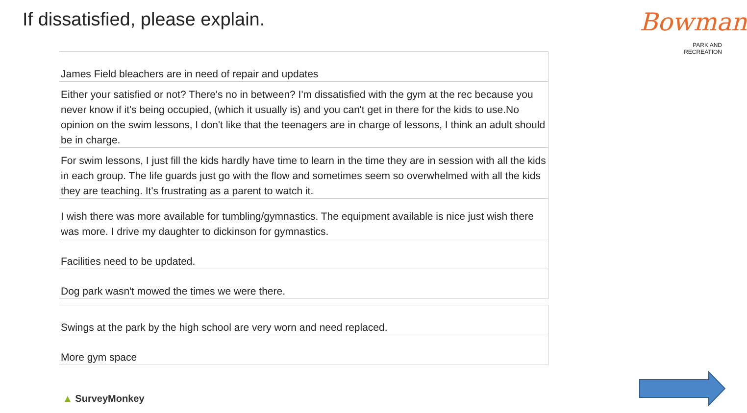If dissatisfied, please explain.
Bowman
PARK AND
RECREATION
| James Field bleachers are in need of repair and updates |
| Either your satisfied or not? There's no in between? I'm dissatisfied with the gym at the rec because you never know if it's being occupied, (which it usually is) and you can't get in there for the kids to use.No opinion on the swim lessons, I don't like that the teenagers are in charge of lessons, I think an adult should be in charge. |
| For swim lessons, I just fill the kids hardly have time to learn in the time they are in session with all the kids in each group. The life guards just go with the flow and sometimes seem so overwhelmed with all the kids they are teaching. It's frustrating as a parent to watch it. |
| I wish there was more available for tumbling/gymnastics. The equipment available is nice just wish there was more. I drive my daughter to dickinson for gymnastics. |
| Facilities need to be updated. |
| Dog park wasn't mowed the times we were there. |
| Swings at the park by the high school are very worn and need replaced. |
| More gym space |
▲ SurveyMonkey